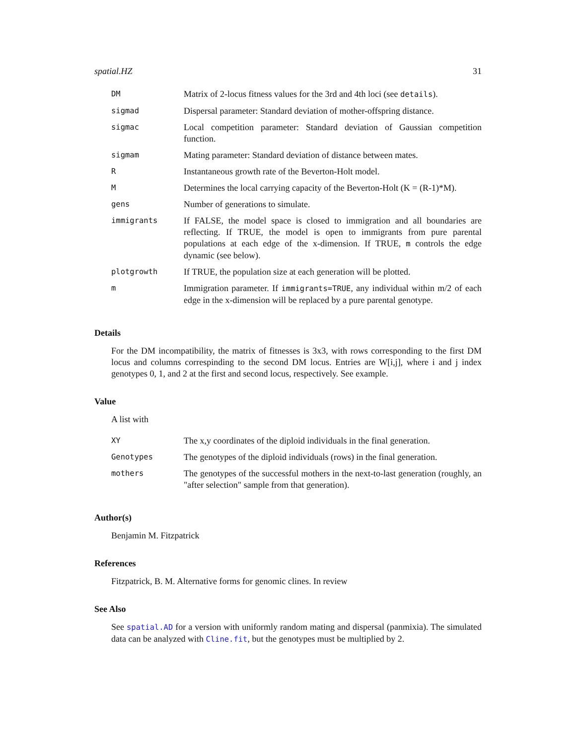spatial.HZ 31
| DM | Matrix of 2-locus fitness values for the 3rd and 4th loci (see details ). |
| sigmad | Dispersal parameter: Standard deviation of mother-offspring distance. |
| sigmac | Local competition parameter: Standard deviation of Gaussian competition function. |
| sigmam | Mating parameter: Standard deviation of distance between mates. |
| R | Instantaneous growth rate of the Beverton-Holt model. |
| M | Determines the local carrying capacity of the Beverton-Holt (K = (R-1)*M). |
| gens | Number of generations to simulate. |
| immigrants | If FALSE, the model space is closed to immigration and all boundaries are reflecting. If TRUE, the model is open to immigrants from pure parental populations at each edge of the x-dimension. If TRUE, m controls the edge dynamic (see below). |
| plotgrowth | If TRUE, the population size at each generation will be plotted. |
| m | Immigration parameter. If immigrants=TRUE , any individual within m/2 of each edge in the x-dimension will be replaced by a pure parental genotype. |
Details
For the DM incompatibility, the matrix of fitnesses is 3x3, with rows corresponding to the first DM locus and columns correspinding to the second DM locus. Entries are W[i,j], where i and j index genotypes 0, 1, and 2 at the first and second locus, respectively. See example.
Value
A list with
| XY | The x,y coordinates of the diploid individuals in the final generation. |
| Genotypes | The genotypes of the diploid individuals (rows) in the final generation. |
| mothers | The genotypes of the successful mothers in the next-to-last generation (roughly, an "after selection" sample from that generation). |
Author(s)
Benjamin M. Fitzpatrick
References
Fitzpatrick, B. M. Alternative forms for genomic clines. In review
See Also
See spatial.AD for a version with uniformly random mating and dispersal (panmixia). The simulated data can be analyzed with Cline.fit, but the genotypes must be multiplied by 2.